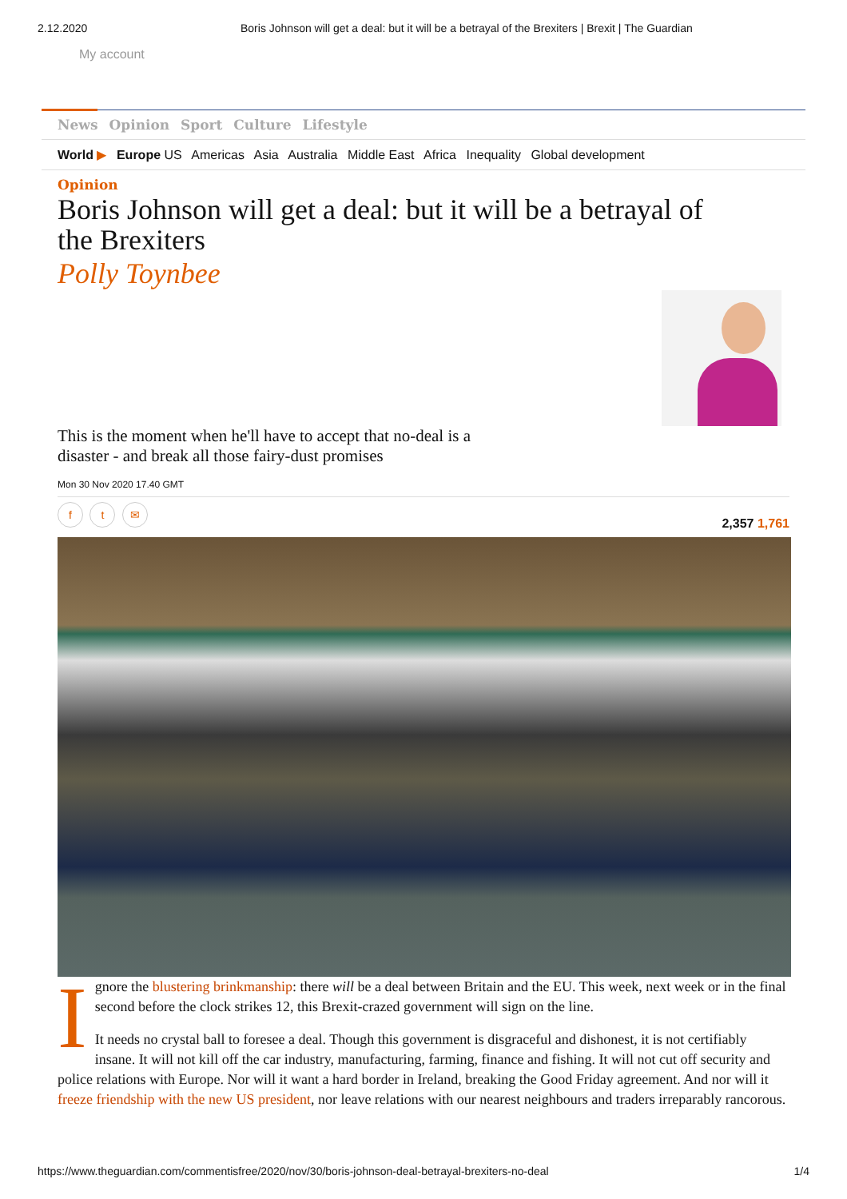2.12.2020 Boris Johnson will get a deal: but it will be a betrayal of the Brexiters | Brexit | The Guardian
My account
News Opinion Sport Culture Lifestyle
World ▶ Europe US Americas Asia Australia Middle East Africa Inequality Global development
Opinion
Boris Johnson will get a deal: but it will be a betrayal of the Brexiters
Polly Toynbee
This is the moment when he'll have to accept that no-deal is a disaster - and break all those fairy-dust promises
Mon 30 Nov 2020 17.40 GMT
f t ✉
2,357 1,761
Ignore the blustering brinkmanship: there will be a deal between Britain and the EU. This week, next week or in the final second before the clock strikes 12, this Brexit-crazed government will sign on the line.
It needs no crystal ball to foresee a deal. Though this government is disgraceful and dishonest, it is not certifiably insane. It will not kill off the car industry, manufacturing, farming, finance and fishing. It will not cut off security and police relations with Europe. Nor will it want a hard border in Ireland, breaking the Good Friday agreement. And nor will it freeze friendship with the new US president, nor leave relations with our nearest neighbours and traders irreparably rancorous.
https://www.theguardian.com/commentisfree/2020/nov/30/boris-johnson-deal-betrayal-brexiters-no-deal 1/4